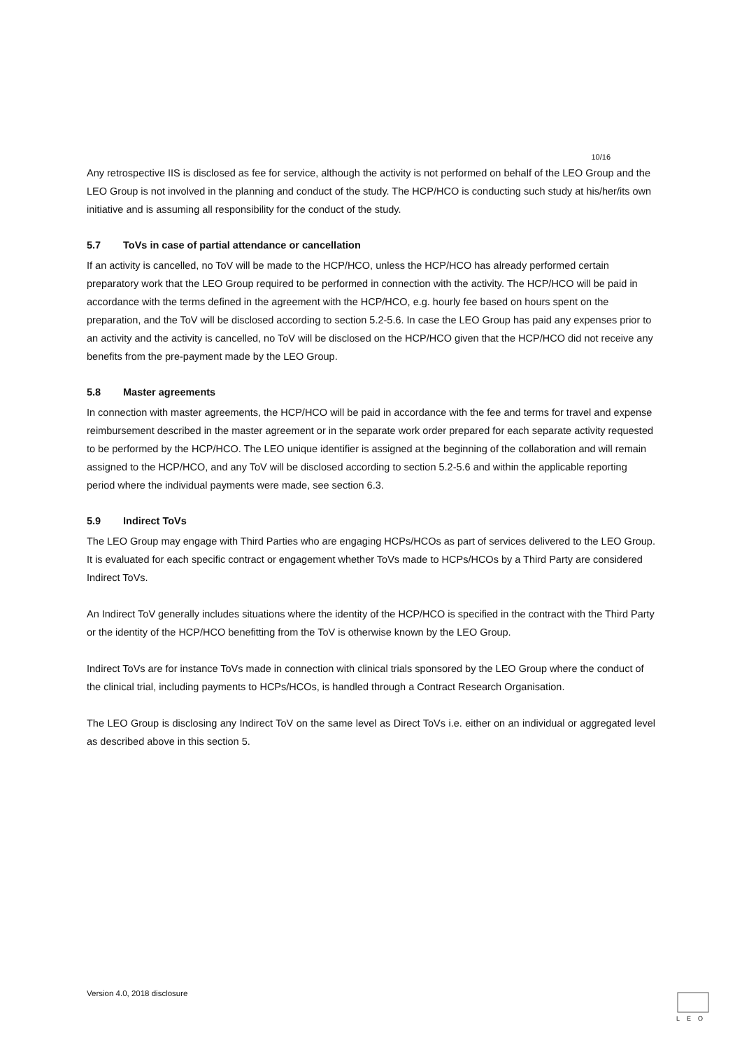10/16
Any retrospective IIS is disclosed as fee for service, although the activity is not performed on behalf of the LEO Group and the LEO Group is not involved in the planning and conduct of the study. The HCP/HCO is conducting such study at his/her/its own initiative and is assuming all responsibility for the conduct of the study.
5.7 ToVs in case of partial attendance or cancellation
If an activity is cancelled, no ToV will be made to the HCP/HCO, unless the HCP/HCO has already performed certain preparatory work that the LEO Group required to be performed in connection with the activity. The HCP/HCO will be paid in accordance with the terms defined in the agreement with the HCP/HCO, e.g. hourly fee based on hours spent on the preparation, and the ToV will be disclosed according to section 5.2-5.6. In case the LEO Group has paid any expenses prior to an activity and the activity is cancelled, no ToV will be disclosed on the HCP/HCO given that the HCP/HCO did not receive any benefits from the pre-payment made by the LEO Group.
5.8 Master agreements
In connection with master agreements, the HCP/HCO will be paid in accordance with the fee and terms for travel and expense reimbursement described in the master agreement or in the separate work order prepared for each separate activity requested to be performed by the HCP/HCO. The LEO unique identifier is assigned at the beginning of the collaboration and will remain assigned to the HCP/HCO, and any ToV will be disclosed according to section 5.2-5.6 and within the applicable reporting period where the individual payments were made, see section 6.3.
5.9 Indirect ToVs
The LEO Group may engage with Third Parties who are engaging HCPs/HCOs as part of services delivered to the LEO Group. It is evaluated for each specific contract or engagement whether ToVs made to HCPs/HCOs by a Third Party are considered Indirect ToVs.
An Indirect ToV generally includes situations where the identity of the HCP/HCO is specified in the contract with the Third Party or the identity of the HCP/HCO benefitting from the ToV is otherwise known by the LEO Group.
Indirect ToVs are for instance ToVs made in connection with clinical trials sponsored by the LEO Group where the conduct of the clinical trial, including payments to HCPs/HCOs, is handled through a Contract Research Organisation.
The LEO Group is disclosing any Indirect ToV on the same level as Direct ToVs i.e. either on an individual or aggregated level as described above in this section 5.
Version 4.0, 2018 disclosure
LEO